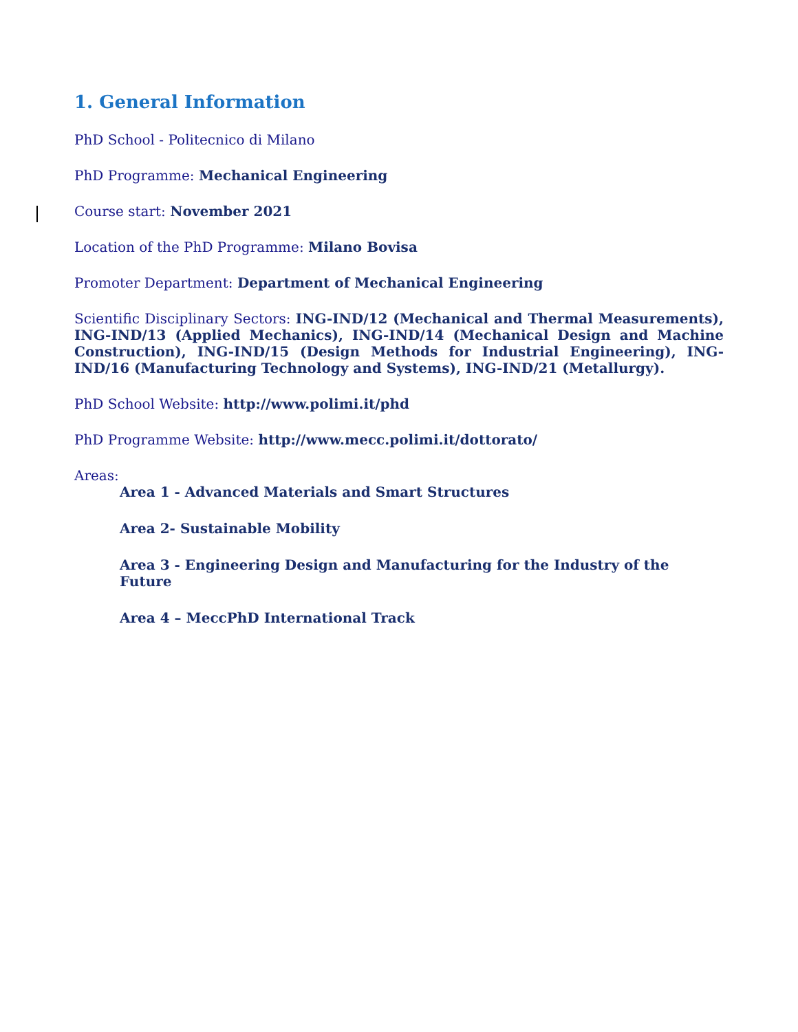1. General Information
PhD School - Politecnico di Milano
PhD Programme: Mechanical Engineering
Course start: November 2021
Location of the PhD Programme: Milano Bovisa
Promoter Department: Department of Mechanical Engineering
Scientific Disciplinary Sectors: ING-IND/12 (Mechanical and Thermal Measurements), ING-IND/13 (Applied Mechanics), ING-IND/14 (Mechanical Design and Machine Construction), ING-IND/15 (Design Methods for Industrial Engineering), ING-IND/16 (Manufacturing Technology and Systems), ING-IND/21 (Metallurgy).
PhD School Website: http://www.polimi.it/phd
PhD Programme Website: http://www.mecc.polimi.it/dottorato/
Areas:
Area 1 - Advanced Materials and Smart Structures
Area 2- Sustainable Mobility
Area 3 - Engineering Design and Manufacturing for the Industry of the Future
Area 4 – MeccPhD International Track